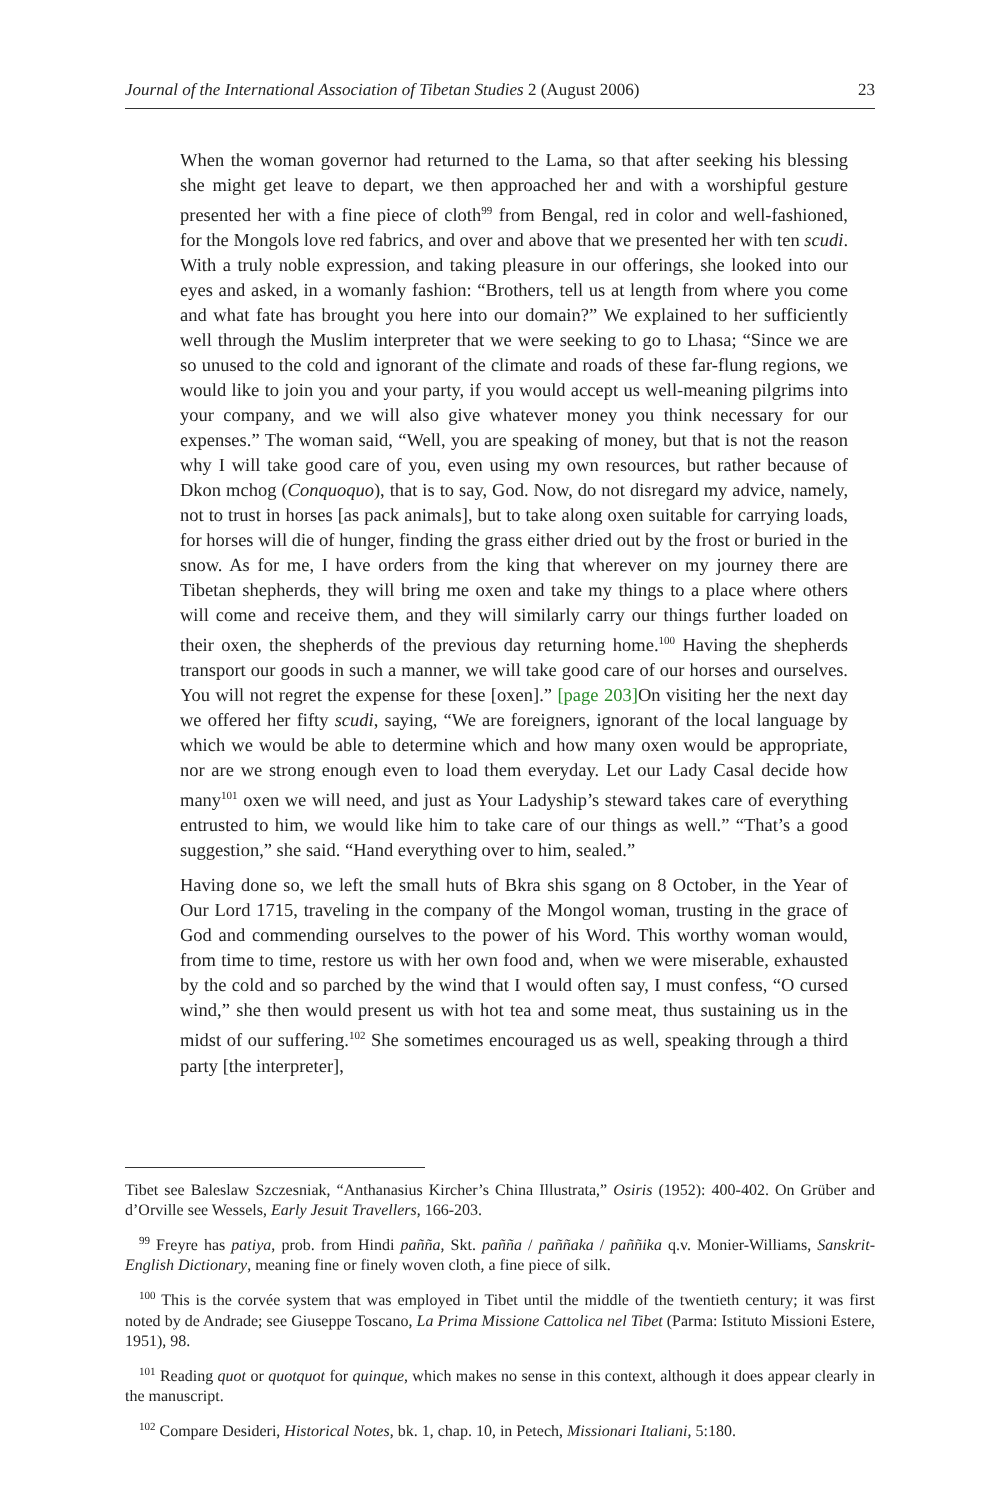Journal of the International Association of Tibetan Studies 2 (August 2006) 23
When the woman governor had returned to the Lama, so that after seeking his blessing she might get leave to depart, we then approached her and with a worshipful gesture presented her with a fine piece of cloth<sup>99</sup> from Bengal, red in color and well-fashioned, for the Mongols love red fabrics, and over and above that we presented her with ten scudi. With a truly noble expression, and taking pleasure in our offerings, she looked into our eyes and asked, in a womanly fashion: “Brothers, tell us at length from where you come and what fate has brought you here into our domain?” We explained to her sufficiently well through the Muslim interpreter that we were seeking to go to Lhasa; “Since we are so unused to the cold and ignorant of the climate and roads of these far-flung regions, we would like to join you and your party, if you would accept us well-meaning pilgrims into your company, and we will also give whatever money you think necessary for our expenses.” The woman said, “Well, you are speaking of money, but that is not the reason why I will take good care of you, even using my own resources, but rather because of Dkon mchog (Conquoquo), that is to say, God. Now, do not disregard my advice, namely, not to trust in horses [as pack animals], but to take along oxen suitable for carrying loads, for horses will die of hunger, finding the grass either dried out by the frost or buried in the snow. As for me, I have orders from the king that wherever on my journey there are Tibetan shepherds, they will bring me oxen and take my things to a place where others will come and receive them, and they will similarly carry our things further loaded on their oxen, the shepherds of the previous day returning home.<sup>100</sup> Having the shepherds transport our goods in such a manner, we will take good care of our horses and ourselves. You will not regret the expense for these [oxen].” [page 203] On visiting her the next day we offered her fifty scudi, saying, “We are foreigners, ignorant of the local language by which we would be able to determine which and how many oxen would be appropriate, nor are we strong enough even to load them everyday. Let our Lady Casal decide how many<sup>101</sup> oxen we will need, and just as Your Ladyship’s steward takes care of everything entrusted to him, we would like him to take care of our things as well.” “That’s a good suggestion,” she said. “Hand everything over to him, sealed.”
Having done so, we left the small huts of Bkra shis sgang on 8 October, in the Year of Our Lord 1715, traveling in the company of the Mongol woman, trusting in the grace of God and commending ourselves to the power of his Word. This worthy woman would, from time to time, restore us with her own food and, when we were miserable, exhausted by the cold and so parched by the wind that I would often say, I must confess, “O cursed wind,” she then would present us with hot tea and some meat, thus sustaining us in the midst of our suffering.<sup>102</sup> She sometimes encouraged us as well, speaking through a third party [the interpreter],
Tibet see Baleslaw Szczesniak, “Anthanasius Kircher’s China Illustrata,” Osiris (1952): 400-402. On Grüber and d’Orville see Wessels, Early Jesuit Travellers, 166-203.
<sup>99</sup> Freyre has patiya, prob. from Hindi paññа, Skt. paññа / paññaka / paññika q.v. Monier-Williams, Sanskrit-English Dictionary, meaning fine or finely woven cloth, a fine piece of silk.
<sup>100</sup> This is the corvée system that was employed in Tibet until the middle of the twentieth century; it was first noted by de Andrade; see Giuseppe Toscano, La Prima Missione Cattolica nel Tibet (Parma: Istituto Missioni Estere, 1951), 98.
<sup>101</sup> Reading quot or quotquot for quinque, which makes no sense in this context, although it does appear clearly in the manuscript.
<sup>102</sup> Compare Desideri, Historical Notes, bk. 1, chap. 10, in Petech, Missionari Italiani, 5:180.